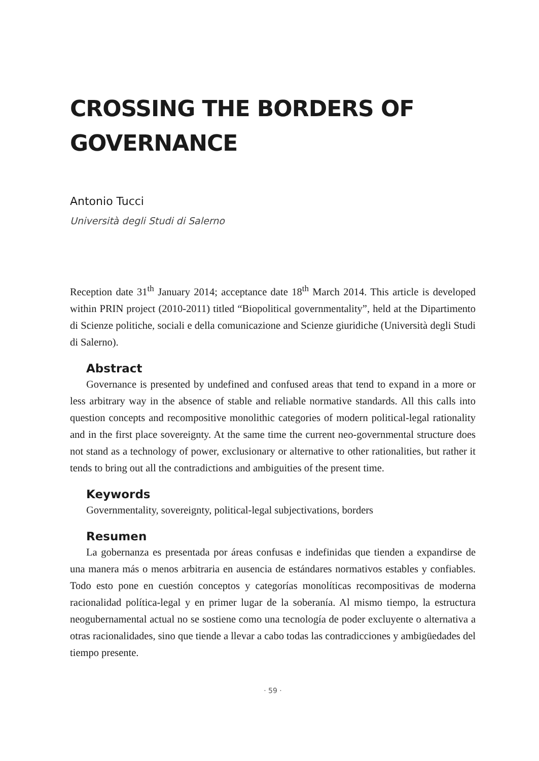CROSSING THE BORDERS OF GOVERNANCE
Antonio Tucci
Università degli Studi di Salerno
Reception date 31<sup>th</sup> January 2014; acceptance date 18<sup>th</sup> March 2014. This article is developed within PRIN project (2010-2011) titled “Biopolitical governmentality”, held at the Dipartimento di Scienze politiche, sociali e della comunicazione and Scienze giuridiche (Università degli Studi di Salerno).
Abstract
Governance is presented by undefined and confused areas that tend to expand in a more or less arbitrary way in the absence of stable and reliable normative standards. All this calls into question concepts and recompositive monolithic categories of modern political-legal rationality and in the first place sovereignty. At the same time the current neo-governmental structure does not stand as a technology of power, exclusionary or alternative to other rationalities, but rather it tends to bring out all the contradictions and ambiguities of the present time.
Keywords
Governmentality, sovereignty, political-legal subjectivations, borders
Resumen
La gobernanza es presentada por áreas confusas e indefinidas que tienden a expandirse de una manera más o menos arbitraria en ausencia de estándares normativos estables y confiables. Todo esto pone en cuestión conceptos y categorías monolíticas recompositivas de moderna racionalidad política-legal y en primer lugar de la soberanía. Al mismo tiempo, la estructura neogubernamental actual no se sostiene como una tecnología de poder excluyente o alternativa a otras racionalidades, sino que tiende a llevar a cabo todas las contradicciones y ambigüedades del tiempo presente.
· 59 ·